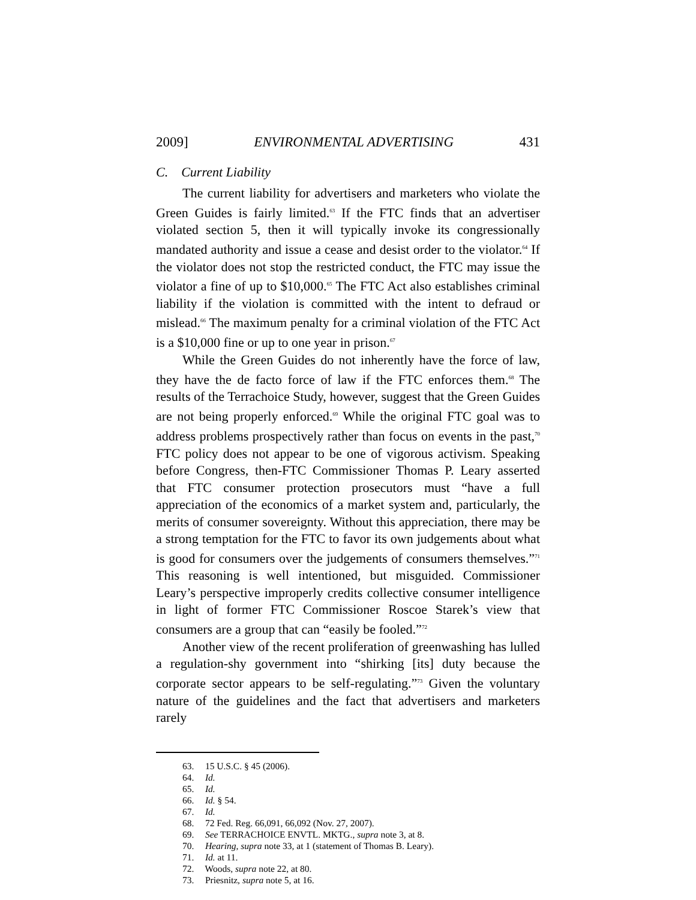2009] ENVIRONMENTAL ADVERTISING 431
C. Current Liability
The current liability for advertisers and marketers who violate the Green Guides is fairly limited.<sup>63</sup> If the FTC finds that an advertiser violated section 5, then it will typically invoke its congressionally mandated authority and issue a cease and desist order to the violator.<sup>64</sup> If the violator does not stop the restricted conduct, the FTC may issue the violator a fine of up to $10,000.<sup>65</sup> The FTC Act also establishes criminal liability if the violation is committed with the intent to defraud or mislead.<sup>66</sup> The maximum penalty for a criminal violation of the FTC Act is a $10,000 fine or up to one year in prison.<sup>67</sup>
While the Green Guides do not inherently have the force of law, they have the de facto force of law if the FTC enforces them.<sup>68</sup> The results of the Terrachoice Study, however, suggest that the Green Guides are not being properly enforced.<sup>69</sup> While the original FTC goal was to address problems prospectively rather than focus on events in the past,<sup>70</sup> FTC policy does not appear to be one of vigorous activism. Speaking before Congress, then-FTC Commissioner Thomas P. Leary asserted that FTC consumer protection prosecutors must “have a full appreciation of the economics of a market system and, particularly, the merits of consumer sovereignty. Without this appreciation, there may be a strong temptation for the FTC to favor its own judgements about what is good for consumers over the judgements of consumers themselves.”<sup>71</sup> This reasoning is well intentioned, but misguided. Commissioner Leary’s perspective improperly credits collective consumer intelligence in light of former FTC Commissioner Roscoe Starek’s view that consumers are a group that can “easily be fooled.”<sup>72</sup>
Another view of the recent proliferation of greenwashing has lulled a regulation-shy government into “shirking [its] duty because the corporate sector appears to be self-regulating.”<sup>73</sup> Given the voluntary nature of the guidelines and the fact that advertisers and marketers rarely
63. 15 U.S.C. § 45 (2006).
64. Id.
65. Id.
66. Id. § 54.
67. Id.
68. 72 Fed. Reg. 66,091, 66,092 (Nov. 27, 2007).
69. See TERRACHOICE ENVTL. MKTG., supra note 3, at 8.
70. Hearing, supra note 33, at 1 (statement of Thomas B. Leary).
71. Id. at 11.
72. Woods, supra note 22, at 80.
73. Priesnitz, supra note 5, at 16.